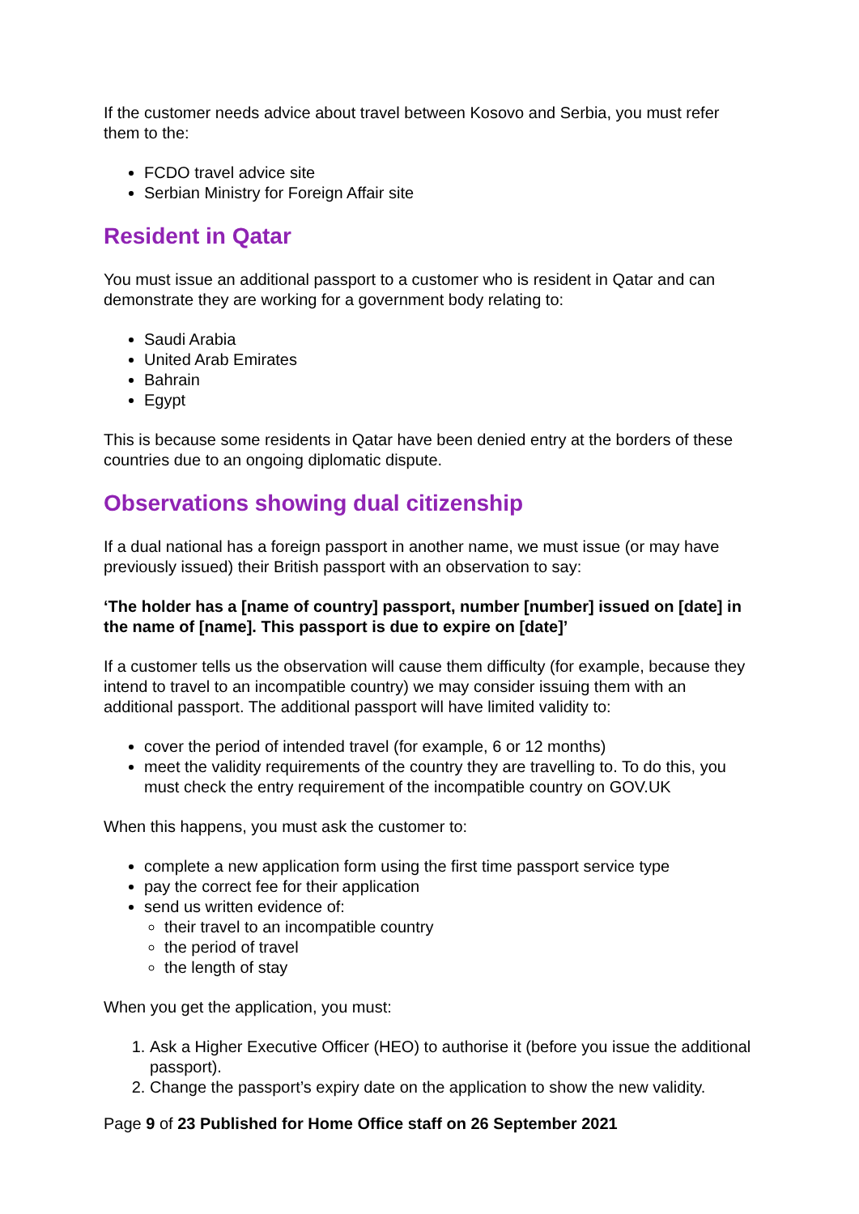If the customer needs advice about travel between Kosovo and Serbia, you must refer them to the:
FCDO travel advice site
Serbian Ministry for Foreign Affair site
Resident in Qatar
You must issue an additional passport to a customer who is resident in Qatar and can demonstrate they are working for a government body relating to:
Saudi Arabia
United Arab Emirates
Bahrain
Egypt
This is because some residents in Qatar have been denied entry at the borders of these countries due to an ongoing diplomatic dispute.
Observations showing dual citizenship
If a dual national has a foreign passport in another name, we must issue (or may have previously issued) their British passport with an observation to say:
‘The holder has a [name of country] passport, number [number] issued on [date] in the name of [name]. This passport is due to expire on [date]’
If a customer tells us the observation will cause them difficulty (for example, because they intend to travel to an incompatible country) we may consider issuing them with an additional passport. The additional passport will have limited validity to:
cover the period of intended travel (for example, 6 or 12 months)
meet the validity requirements of the country they are travelling to. To do this, you must check the entry requirement of the incompatible country on GOV.UK
When this happens, you must ask the customer to:
complete a new application form using the first time passport service type
pay the correct fee for their application
send us written evidence of:
their travel to an incompatible country
the period of travel
the length of stay
When you get the application, you must:
1. Ask a Higher Executive Officer (HEO) to authorise it (before you issue the additional passport).
2. Change the passport’s expiry date on the application to show the new validity.
Page 9 of 23 Published for Home Office staff on 26 September 2021